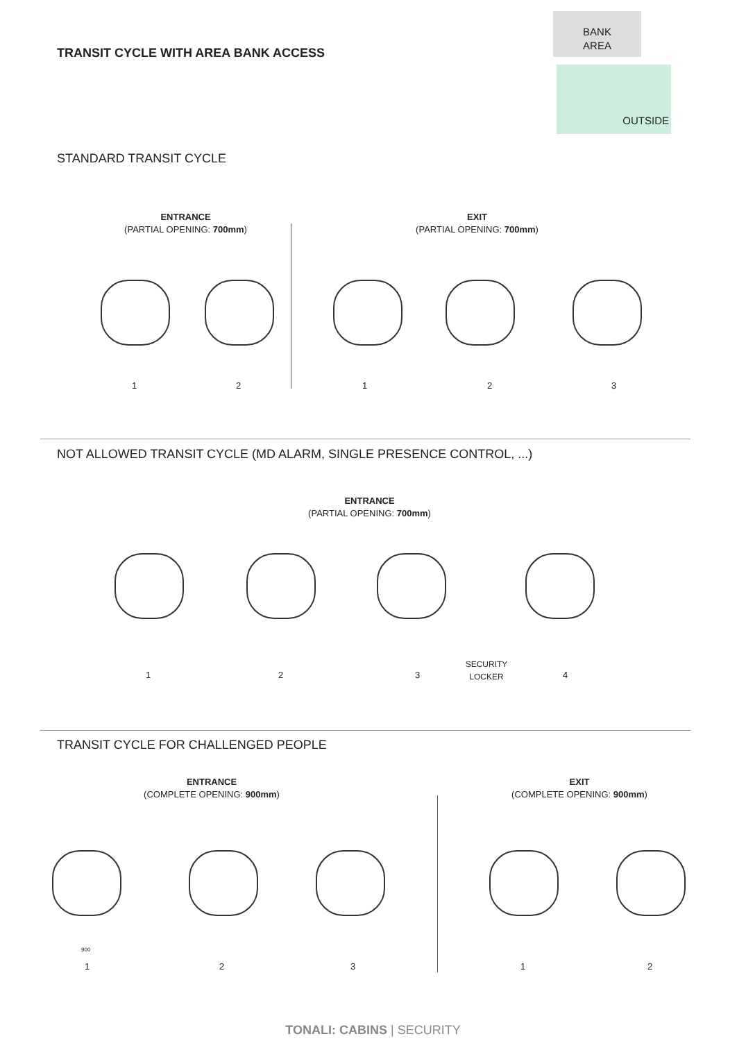TRANSIT CYCLE WITH AREA BANK ACCESS
BANK
AREA
OUTSIDE
STANDARD TRANSIT CYCLE
ENTRANCE
(PARTIAL OPENING: 700mm)
EXIT
(PARTIAL OPENING: 700mm)
1 2 1 2 3
NOT ALLOWED TRANSIT CYCLE (MD ALARM, SINGLE PRESENCE CONTROL, ...)
ENTRANCE
(PARTIAL OPENING: 700mm)
SECURITY
LOCKER
1 2 3 4
TRANSIT CYCLE FOR CHALLENGED PEOPLE
ENTRANCE
(COMPLETE OPENING: 900mm)
EXIT
(COMPLETE OPENING: 900mm)
900
1 2 3 1 2
TONALI: CABINS | SECURITY